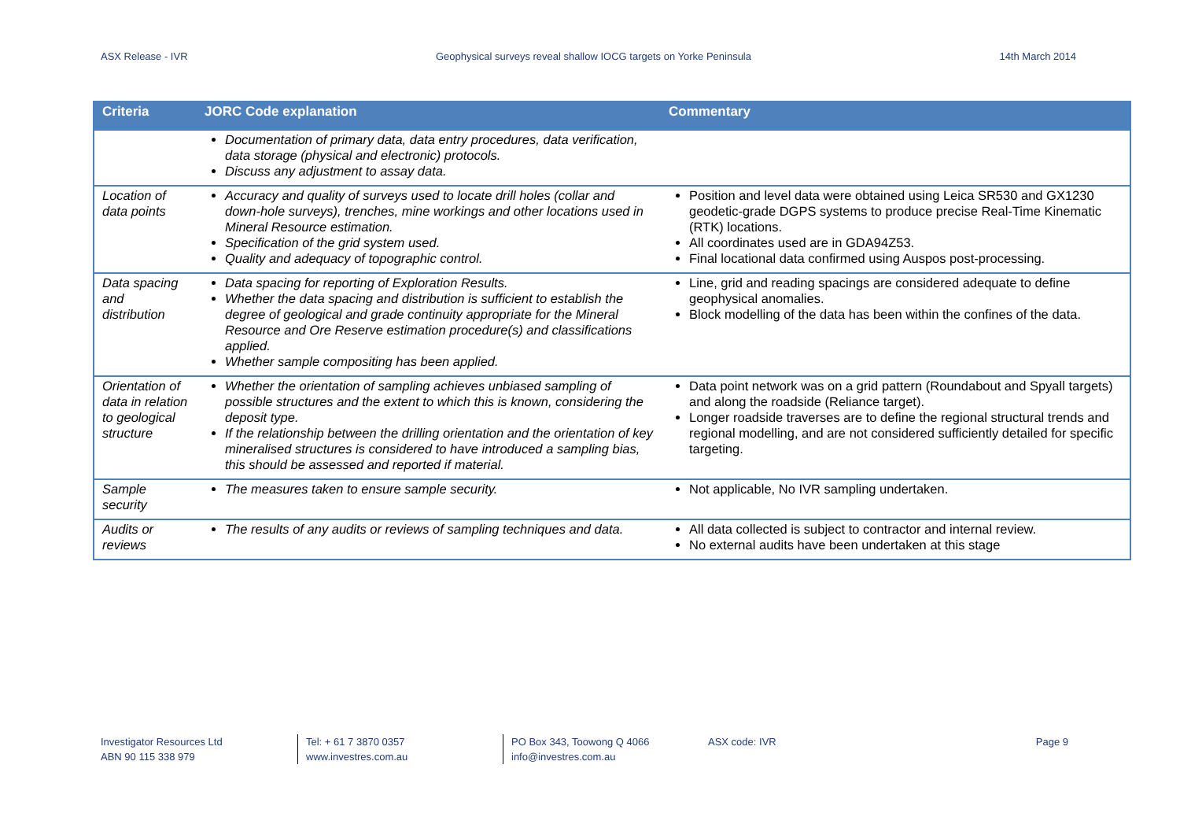ASX Release - IVR Geophysical surveys reveal shallow IOCG targets on Yorke Peninsula 14th March 2014
| Criteria | JORC Code explanation | Commentary |
| --- | --- | --- |
| | Documentation of primary data, data entry procedures, data verification, data storage (physical and electronic) protocols. Discuss any adjustment to assay data. | |
| Location of data points | Accuracy and quality of surveys used to locate drill holes (collar and down-hole surveys), trenches, mine workings and other locations used in Mineral Resource estimation. Specification of the grid system used. Quality and adequacy of topographic control. | Position and level data were obtained using Leica SR530 and GX1230 geodetic-grade DGPS systems to produce precise Real-Time Kinematic (RTK) locations. All coordinates used are in GDA94Z53. Final locational data confirmed using Auspos post-processing. |
| Data spacing and distribution | Data spacing for reporting of Exploration Results. Whether the data spacing and distribution is sufficient to establish the degree of geological and grade continuity appropriate for the Mineral Resource and Ore Reserve estimation procedure(s) and classifications applied. Whether sample compositing has been applied. | Line, grid and reading spacings are considered adequate to define geophysical anomalies. Block modelling of the data has been within the confines of the data. |
| Orientation of data in relation to geological structure | Whether the orientation of sampling achieves unbiased sampling of possible structures and the extent to which this is known, considering the deposit type. If the relationship between the drilling orientation and the orientation of key mineralised structures is considered to have introduced a sampling bias, this should be assessed and reported if material. | Data point network was on a grid pattern (Roundabout and Spyall targets) and along the roadside (Reliance target). Longer roadside traverses are to define the regional structural trends and regional modelling, and are not considered sufficiently detailed for specific targeting. |
| Sample security | The measures taken to ensure sample security. | Not applicable, No IVR sampling undertaken. |
| Audits or reviews | The results of any audits or reviews of sampling techniques and data. | All data collected is subject to contractor and internal review. No external audits have been undertaken at this stage |
Investigator Resources Ltd
ABN 90 115 338 979
Tel: + 61 7 3870 0357
www.investres.com.au
PO Box 343, Toowong Q 4066
info@investres.com.au
ASX code: IVR Page 9